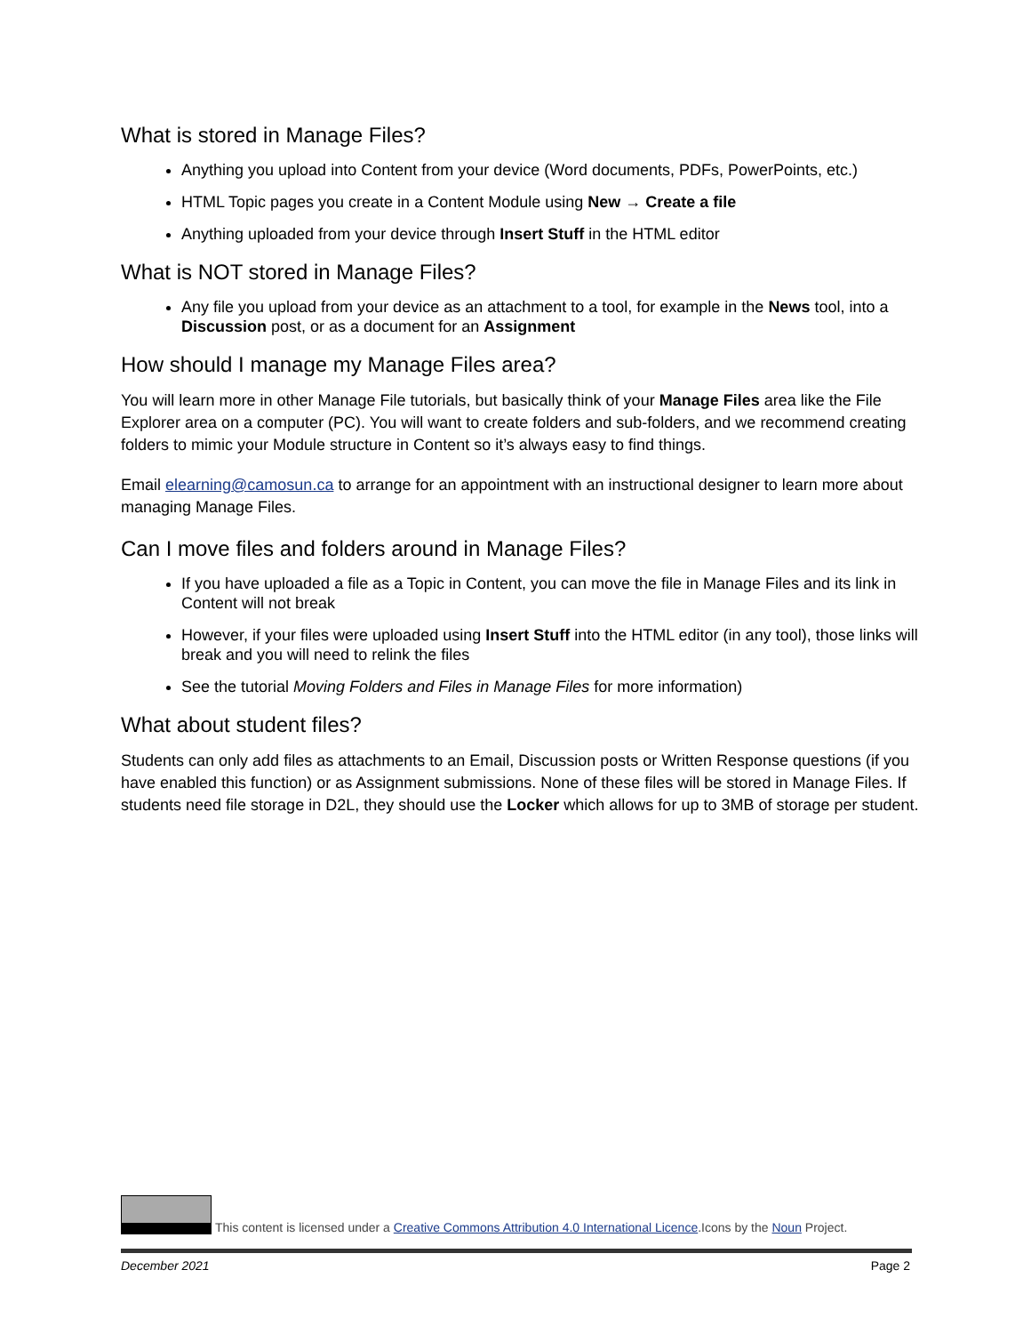What is stored in Manage Files?
Anything you upload into Content from your device (Word documents, PDFs, PowerPoints, etc.)
HTML Topic pages you create in a Content Module using New → Create a file
Anything uploaded from your device through Insert Stuff in the HTML editor
What is NOT stored in Manage Files?
Any file you upload from your device as an attachment to a tool, for example in the News tool, into a Discussion post, or as a document for an Assignment
How should I manage my Manage Files area?
You will learn more in other Manage File tutorials, but basically think of your Manage Files area like the File Explorer area on a computer (PC). You will want to create folders and sub-folders, and we recommend creating folders to mimic your Module structure in Content so it’s always easy to find things.
Email elearning@camosun.ca to arrange for an appointment with an instructional designer to learn more about managing Manage Files.
Can I move files and folders around in Manage Files?
If you have uploaded a file as a Topic in Content, you can move the file in Manage Files and its link in Content will not break
However, if your files were uploaded using Insert Stuff into the HTML editor (in any tool), those links will break and you will need to relink the files
See the tutorial Moving Folders and Files in Manage Files for more information)
What about student files?
Students can only add files as attachments to an Email, Discussion posts or Written Response questions (if you have enabled this function) or as Assignment submissions. None of these files will be stored in Manage Files. If students need file storage in D2L, they should use the Locker which allows for up to 3MB of storage per student.
This content is licensed under a Creative Commons Attribution 4.0 International Licence.Icons by the Noun Project.
December 2021 Page 2